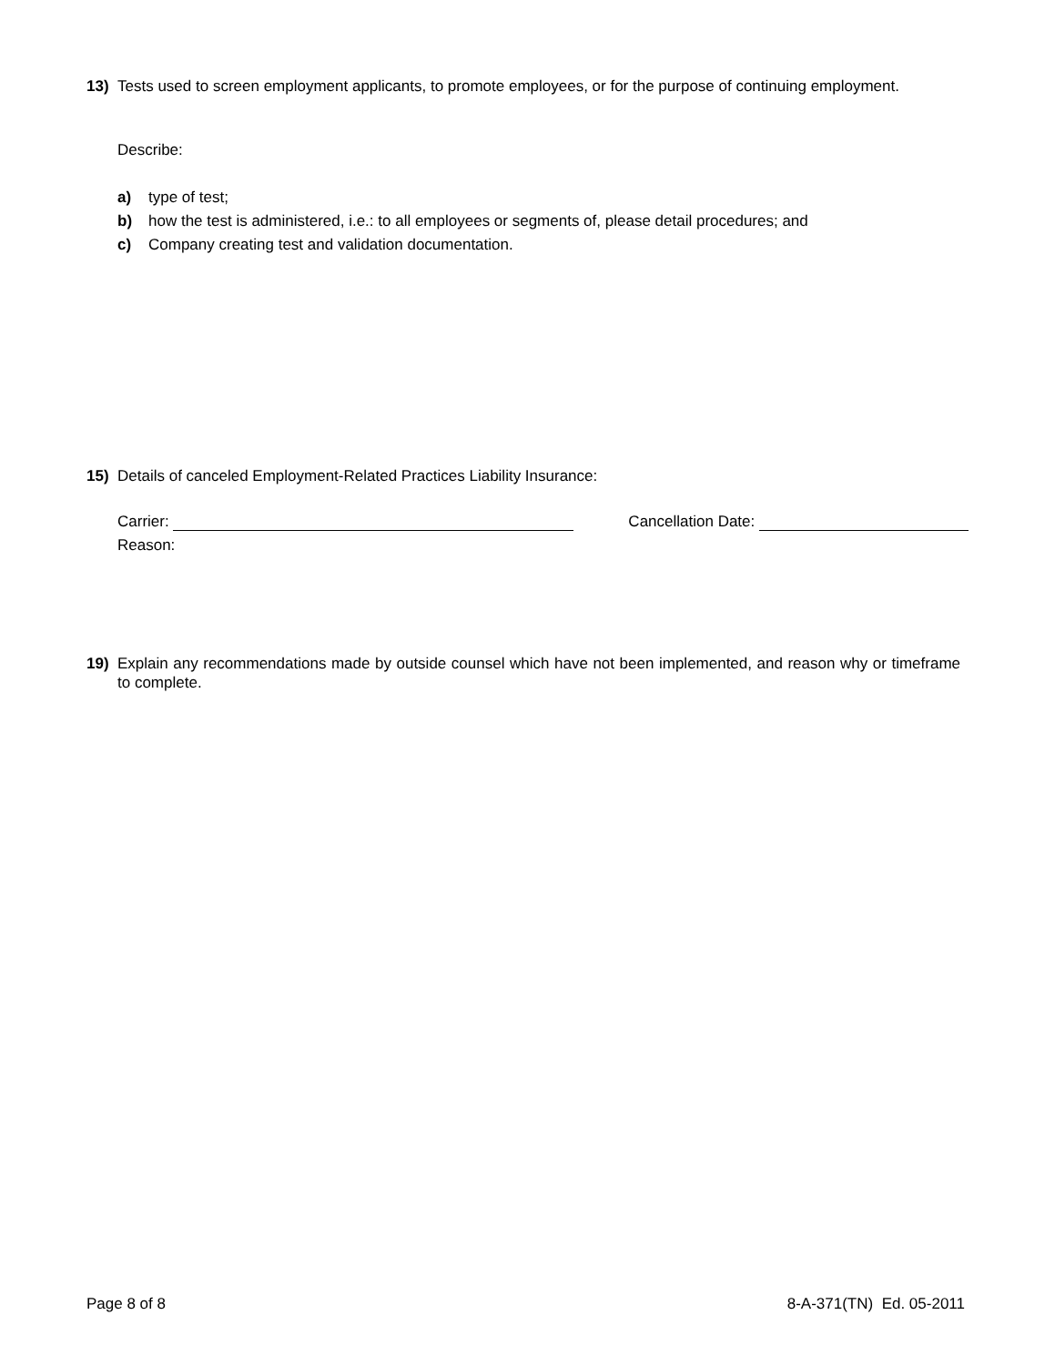13) Tests used to screen employment applicants, to promote employees, or for the purpose of continuing employment.
Describe:
a) type of test;
b) how the test is administered, i.e.: to all employees or segments of, please detail procedures; and
c) Company creating test and validation documentation.
15) Details of canceled Employment-Related Practices Liability Insurance:
Carrier: Cancellation Date:
Reason:
19) Explain any recommendations made by outside counsel which have not been implemented, and reason why or timeframe to complete.
Page 8 of 8 8-A-371(TN) Ed. 05-2011